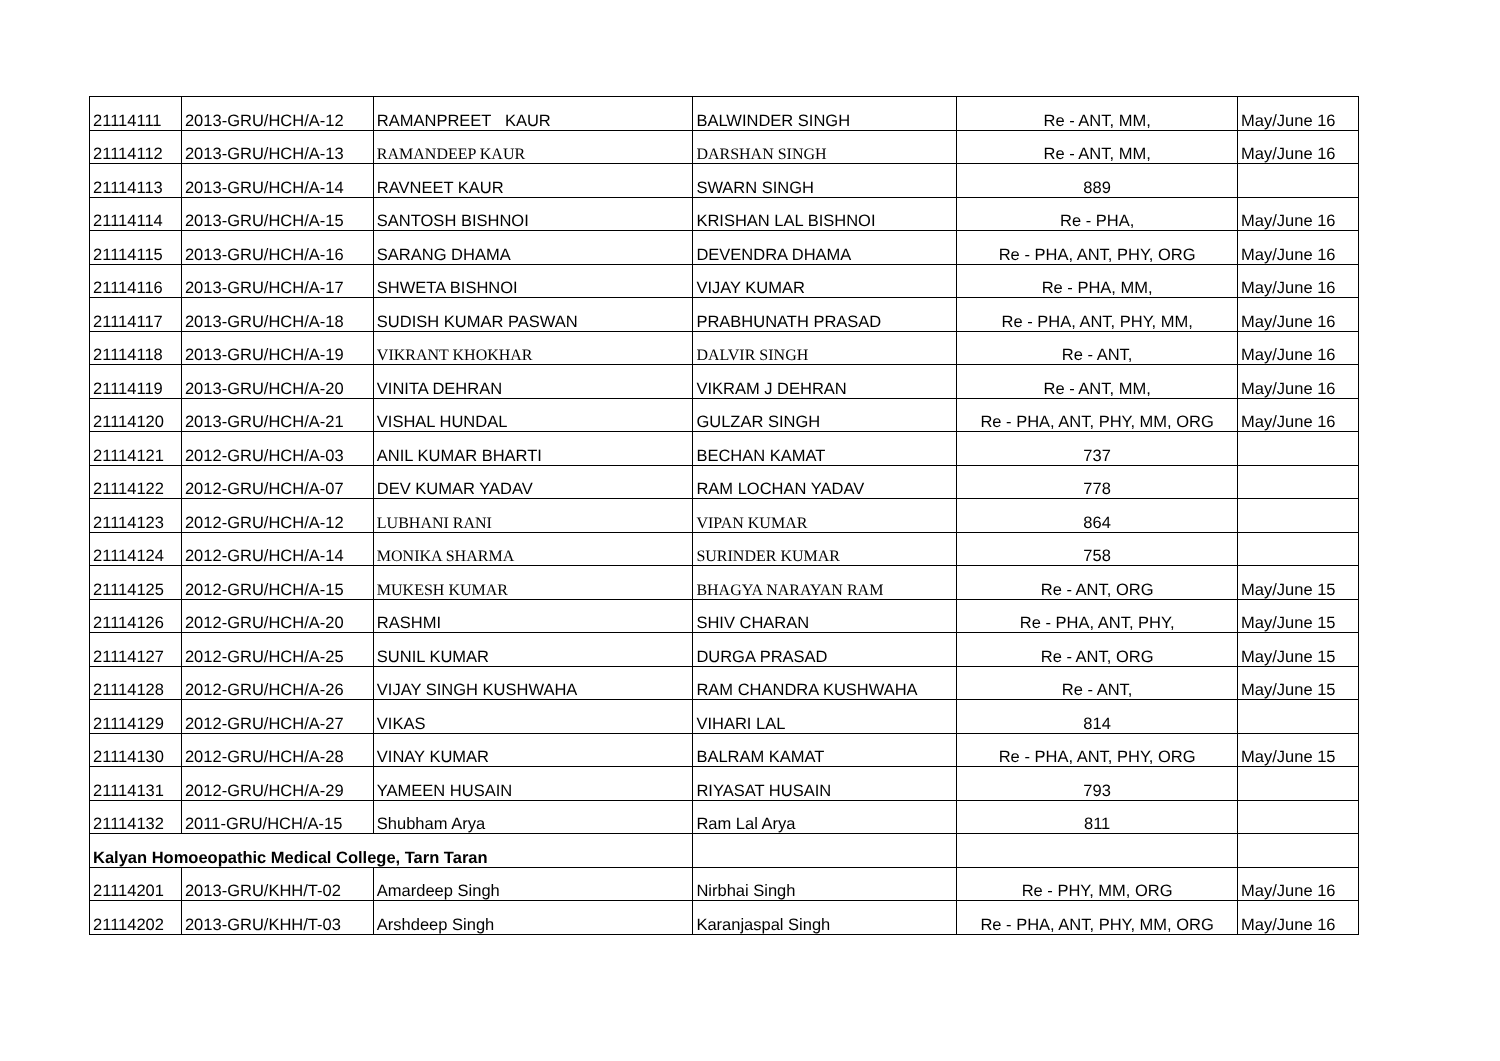| 21114111 | 2013-GRU/HCH/A-12 | RAMANPREET KAUR | BALWINDER SINGH | Re - ANT, MM, | May/June 16 |
| 21114112 | 2013-GRU/HCH/A-13 | RAMANDEEP KAUR | DARSHAN SINGH | Re - ANT, MM, | May/June 16 |
| 21114113 | 2013-GRU/HCH/A-14 | RAVNEET KAUR | SWARN SINGH | 889 | |
| 21114114 | 2013-GRU/HCH/A-15 | SANTOSH BISHNOI | KRISHAN LAL BISHNOI | Re - PHA, | May/June 16 |
| 21114115 | 2013-GRU/HCH/A-16 | SARANG DHAMA | DEVENDRA DHAMA | Re - PHA, ANT, PHY, ORG | May/June 16 |
| 21114116 | 2013-GRU/HCH/A-17 | SHWETA BISHNOI | VIJAY KUMAR | Re - PHA, MM, | May/June 16 |
| 21114117 | 2013-GRU/HCH/A-18 | SUDISH KUMAR PASWAN | PRABHUNATH PRASAD | Re - PHA, ANT, PHY, MM, | May/June 16 |
| 21114118 | 2013-GRU/HCH/A-19 | VIKRANT KHOKHAR | DALVIR SINGH | Re - ANT, | May/June 16 |
| 21114119 | 2013-GRU/HCH/A-20 | VINITA DEHRAN | VIKRAM J DEHRAN | Re - ANT, MM, | May/June 16 |
| 21114120 | 2013-GRU/HCH/A-21 | VISHAL HUNDAL | GULZAR SINGH | Re - PHA, ANT, PHY, MM, ORG | May/June 16 |
| 21114121 | 2012-GRU/HCH/A-03 | ANIL KUMAR BHARTI | BECHAN KAMAT | 737 | |
| 21114122 | 2012-GRU/HCH/A-07 | DEV KUMAR YADAV | RAM LOCHAN YADAV | 778 | |
| 21114123 | 2012-GRU/HCH/A-12 | LUBHANI RANI | VIPAN KUMAR | 864 | |
| 21114124 | 2012-GRU/HCH/A-14 | MONIKA SHARMA | SURINDER KUMAR | 758 | |
| 21114125 | 2012-GRU/HCH/A-15 | MUKESH KUMAR | BHAGYA NARAYAN RAM | Re - ANT, ORG | May/June 15 |
| 21114126 | 2012-GRU/HCH/A-20 | RASHMI | SHIV CHARAN | Re - PHA, ANT, PHY, | May/June 15 |
| 21114127 | 2012-GRU/HCH/A-25 | SUNIL KUMAR | DURGA PRASAD | Re - ANT, ORG | May/June 15 |
| 21114128 | 2012-GRU/HCH/A-26 | VIJAY SINGH KUSHWAHA | RAM CHANDRA KUSHWAHA | Re - ANT, | May/June 15 |
| 21114129 | 2012-GRU/HCH/A-27 | VIKAS | VIHARI LAL | 814 | |
| 21114130 | 2012-GRU/HCH/A-28 | VINAY KUMAR | BALRAM KAMAT | Re - PHA, ANT, PHY, ORG | May/June 15 |
| 21114131 | 2012-GRU/HCH/A-29 | YAMEEN HUSAIN | RIYASAT HUSAIN | 793 | |
| 21114132 | 2011-GRU/HCH/A-15 | Shubham Arya | Ram Lal Arya | 811 | |
| Kalyan Homoeopathic Medical College, Tarn Taran | | | | | |
| 21114201 | 2013-GRU/KHH/T-02 | Amardeep Singh | Nirbhai Singh | Re - PHY, MM, ORG | May/June 16 |
| 21114202 | 2013-GRU/KHH/T-03 | Arshdeep Singh | Karanjaspal Singh | Re - PHA, ANT, PHY, MM, ORG | May/June 16 |